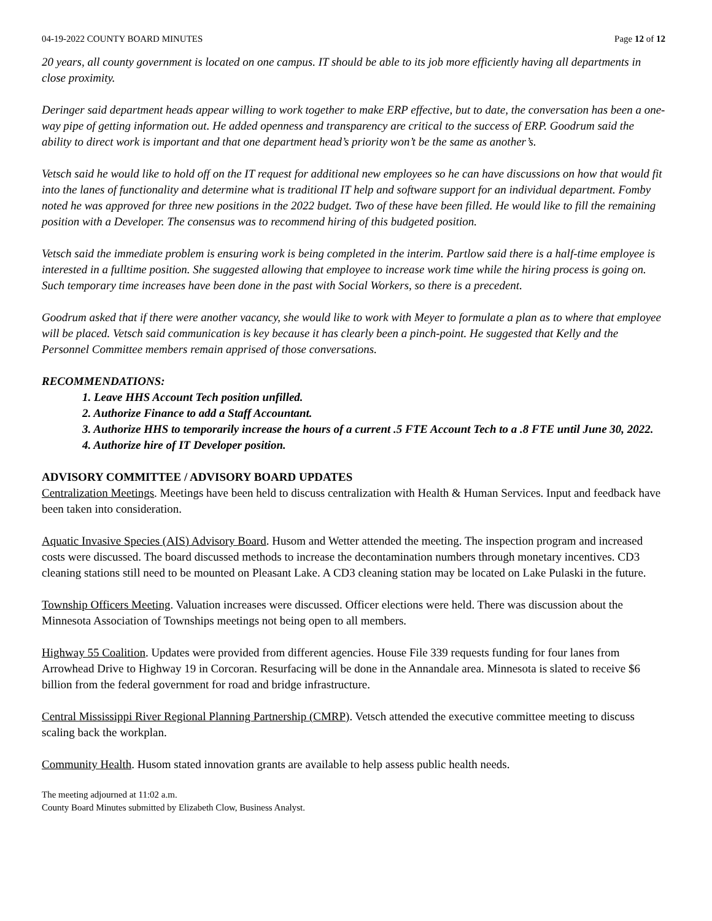04-19-2022 COUNTY BOARD MINUTES Page 12 of 12
20 years, all county government is located on one campus. IT should be able to its job more efficiently having all departments in close proximity.
Deringer said department heads appear willing to work together to make ERP effective, but to date, the conversation has been a one-way pipe of getting information out. He added openness and transparency are critical to the success of ERP. Goodrum said the ability to direct work is important and that one department head’s priority won’t be the same as another’s.
Vetsch said he would like to hold off on the IT request for additional new employees so he can have discussions on how that would fit into the lanes of functionality and determine what is traditional IT help and software support for an individual department. Fomby noted he was approved for three new positions in the 2022 budget. Two of these have been filled. He would like to fill the remaining position with a Developer. The consensus was to recommend hiring of this budgeted position.
Vetsch said the immediate problem is ensuring work is being completed in the interim. Partlow said there is a half-time employee is interested in a fulltime position. She suggested allowing that employee to increase work time while the hiring process is going on. Such temporary time increases have been done in the past with Social Workers, so there is a precedent.
Goodrum asked that if there were another vacancy, she would like to work with Meyer to formulate a plan as to where that employee will be placed. Vetsch said communication is key because it has clearly been a pinch-point. He suggested that Kelly and the Personnel Committee members remain apprised of those conversations.
RECOMMENDATIONS:
1. Leave HHS Account Tech position unfilled.
2. Authorize Finance to add a Staff Accountant.
3. Authorize HHS to temporarily increase the hours of a current .5 FTE Account Tech to a .8 FTE until June 30, 2022.
4. Authorize hire of IT Developer position.
ADVISORY COMMITTEE / ADVISORY BOARD UPDATES
Centralization Meetings. Meetings have been held to discuss centralization with Health & Human Services. Input and feedback have been taken into consideration.
Aquatic Invasive Species (AIS) Advisory Board. Husom and Wetter attended the meeting. The inspection program and increased costs were discussed. The board discussed methods to increase the decontamination numbers through monetary incentives. CD3 cleaning stations still need to be mounted on Pleasant Lake. A CD3 cleaning station may be located on Lake Pulaski in the future.
Township Officers Meeting. Valuation increases were discussed. Officer elections were held. There was discussion about the Minnesota Association of Townships meetings not being open to all members.
Highway 55 Coalition. Updates were provided from different agencies. House File 339 requests funding for four lanes from Arrowhead Drive to Highway 19 in Corcoran. Resurfacing will be done in the Annandale area. Minnesota is slated to receive $6 billion from the federal government for road and bridge infrastructure.
Central Mississippi River Regional Planning Partnership (CMRP). Vetsch attended the executive committee meeting to discuss scaling back the workplan.
Community Health. Husom stated innovation grants are available to help assess public health needs.
The meeting adjourned at 11:02 a.m.
County Board Minutes submitted by Elizabeth Clow, Business Analyst.